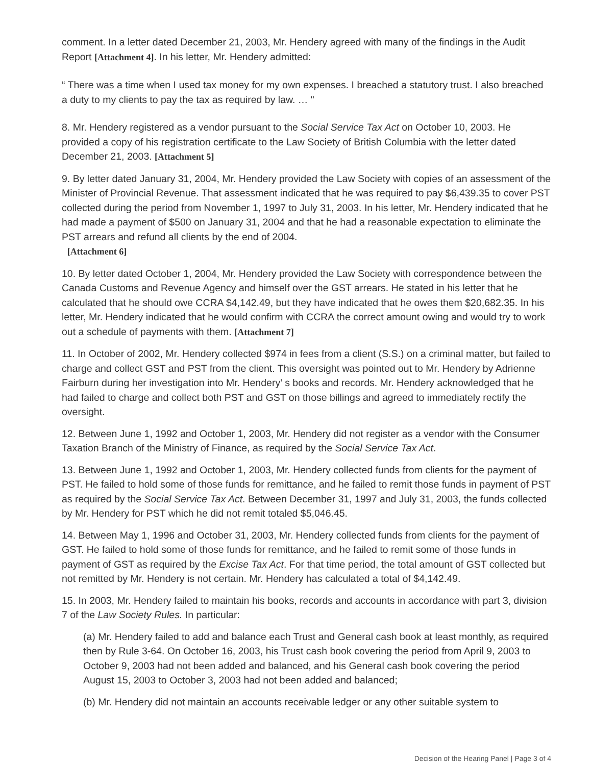comment. In a letter dated December 21, 2003, Mr. Hendery agreed with many of the findings in the Audit Report [Attachment 4]. In his letter, Mr. Hendery admitted:
“ There was a time when I used tax money for my own expenses. I breached a statutory trust. I also breached a duty to my clients to pay the tax as required by law. … "
8. Mr. Hendery registered as a vendor pursuant to the Social Service Tax Act on October 10, 2003. He provided a copy of his registration certificate to the Law Society of British Columbia with the letter dated December 21, 2003. [Attachment 5]
9. By letter dated January 31, 2004, Mr. Hendery provided the Law Society with copies of an assessment of the Minister of Provincial Revenue. That assessment indicated that he was required to pay $6,439.35 to cover PST collected during the period from November 1, 1997 to July 31, 2003. In his letter, Mr. Hendery indicated that he had made a payment of $500 on January 31, 2004 and that he had a reasonable expectation to eliminate the PST arrears and refund all clients by the end of 2004.
[Attachment 6]
10. By letter dated October 1, 2004, Mr. Hendery provided the Law Society with correspondence between the Canada Customs and Revenue Agency and himself over the GST arrears. He stated in his letter that he calculated that he should owe CCRA $4,142.49, but they have indicated that he owes them $20,682.35. In his letter, Mr. Hendery indicated that he would confirm with CCRA the correct amount owing and would try to work out a schedule of payments with them. [Attachment 7]
11. In October of 2002, Mr. Hendery collected $974 in fees from a client (S.S.) on a criminal matter, but failed to charge and collect GST and PST from the client. This oversight was pointed out to Mr. Hendery by Adrienne Fairburn during her investigation into Mr. Hendery’ s books and records. Mr. Hendery acknowledged that he had failed to charge and collect both PST and GST on those billings and agreed to immediately rectify the oversight.
12. Between June 1, 1992 and October 1, 2003, Mr. Hendery did not register as a vendor with the Consumer Taxation Branch of the Ministry of Finance, as required by the Social Service Tax Act.
13. Between June 1, 1992 and October 1, 2003, Mr. Hendery collected funds from clients for the payment of PST. He failed to hold some of those funds for remittance, and he failed to remit those funds in payment of PST as required by the Social Service Tax Act. Between December 31, 1997 and July 31, 2003, the funds collected by Mr. Hendery for PST which he did not remit totaled $5,046.45.
14. Between May 1, 1996 and October 31, 2003, Mr. Hendery collected funds from clients for the payment of GST. He failed to hold some of those funds for remittance, and he failed to remit some of those funds in payment of GST as required by the Excise Tax Act. For that time period, the total amount of GST collected but not remitted by Mr. Hendery is not certain. Mr. Hendery has calculated a total of $4,142.49.
15. In 2003, Mr. Hendery failed to maintain his books, records and accounts in accordance with part 3, division 7 of the Law Society Rules. In particular:
(a) Mr. Hendery failed to add and balance each Trust and General cash book at least monthly, as required then by Rule 3-64. On October 16, 2003, his Trust cash book covering the period from April 9, 2003 to October 9, 2003 had not been added and balanced, and his General cash book covering the period August 15, 2003 to October 3, 2003 had not been added and balanced;
(b) Mr. Hendery did not maintain an accounts receivable ledger or any other suitable system to
Decision of the Hearing Panel | Page 3 of 4